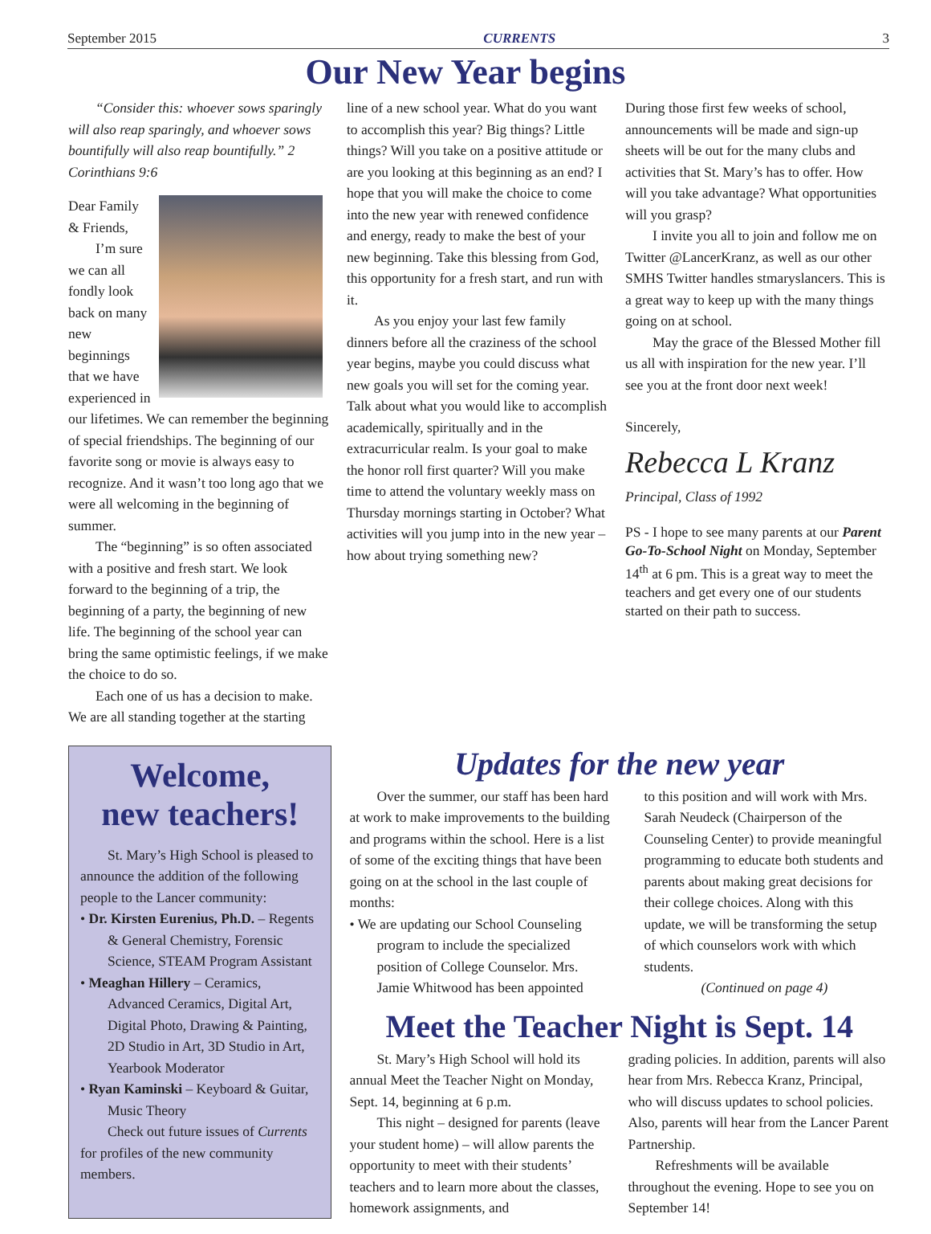September 2015 CURRENTS 3
Our New Year begins
“Consider this: whoever sows sparingly will also reap sparingly, and whoever sows bountifully will also reap bountifully.” 2 Corinthians 9:6
Dear Family & Friends,
I’m sure we can all fondly look back on many new beginnings that we have experienced in our lifetimes. We can remember the beginning of special friendships. The beginning of our favorite song or movie is always easy to recognize. And it wasn’t too long ago that we were all welcoming in the beginning of summer.
The “beginning” is so often associated with a positive and fresh start. We look forward to the beginning of a trip, the beginning of a party, the beginning of new life. The beginning of the school year can bring the same optimistic feelings, if we make the choice to do so.
Each one of us has a decision to make. We are all standing together at the starting
line of a new school year. What do you want to accomplish this year? Big things? Little things? Will you take on a positive attitude or are you looking at this beginning as an end? I hope that you will make the choice to come into the new year with renewed confidence and energy, ready to make the best of your new beginning. Take this blessing from God, this opportunity for a fresh start, and run with it.
As you enjoy your last few family dinners before all the craziness of the school year begins, maybe you could discuss what new goals you will set for the coming year. Talk about what you would like to accomplish academically, spiritually and in the extracurricular realm. Is your goal to make the honor roll first quarter? Will you make time to attend the voluntary weekly mass on Thursday mornings starting in October? What activities will you jump into in the new year – how about trying something new?
During those first few weeks of school, announcements will be made and sign-up sheets will be out for the many clubs and activities that St. Mary’s has to offer. How will you take advantage? What opportunities will you grasp?
I invite you all to join and follow me on Twitter @LancerKranz, as well as our other SMHS Twitter handles stmaryslancers. This is a great way to keep up with the many things going on at school.
May the grace of the Blessed Mother fill us all with inspiration for the new year. I’ll see you at the front door next week!
Sincerely,
Rebecca L Kranz
Principal, Class of 1992
PS - I hope to see many parents at our Parent Go-To-School Night on Monday, September 14<sup>th</sup> at 6 pm. This is a great way to meet the teachers and get every one of our students started on their path to success.
Welcome,
new teachers!
St. Mary’s High School is pleased to announce the addition of the following people to the Lancer community:
• Dr. Kirsten Eurenius, Ph.D. – Regents & General Chemistry, Forensic Science, STEAM Program Assistant
• Meaghan Hillery – Ceramics, Advanced Ceramics, Digital Art, Digital Photo, Drawing & Painting, 2D Studio in Art, 3D Studio in Art, Yearbook Moderator
• Ryan Kaminski – Keyboard & Guitar, Music Theory
Check out future issues of Currents for profiles of the new community members.
Updates for the new year
Over the summer, our staff has been hard at work to make improvements to the building and programs within the school. Here is a list of some of the exciting things that have been going on at the school in the last couple of months:
• We are updating our School Counseling program to include the specialized position of College Counselor. Mrs. Jamie Whitwood has been appointed
to this position and will work with Mrs. Sarah Neudeck (Chairperson of the Counseling Center) to provide meaningful programming to educate both students and parents about making great decisions for their college choices. Along with this update, we will be transforming the setup of which counselors work with which students.
(Continued on page 4)
Meet the Teacher Night is Sept. 14
St. Mary’s High School will hold its annual Meet the Teacher Night on Monday, Sept. 14, beginning at 6 p.m.
This night – designed for parents (leave your student home) – will allow parents the opportunity to meet with their students’ teachers and to learn more about the classes, homework assignments, and
grading policies. In addition, parents will also hear from Mrs. Rebecca Kranz, Principal, who will discuss updates to school policies. Also, parents will hear from the Lancer Parent Partnership.
Refreshments will be available throughout the evening. Hope to see you on September 14!